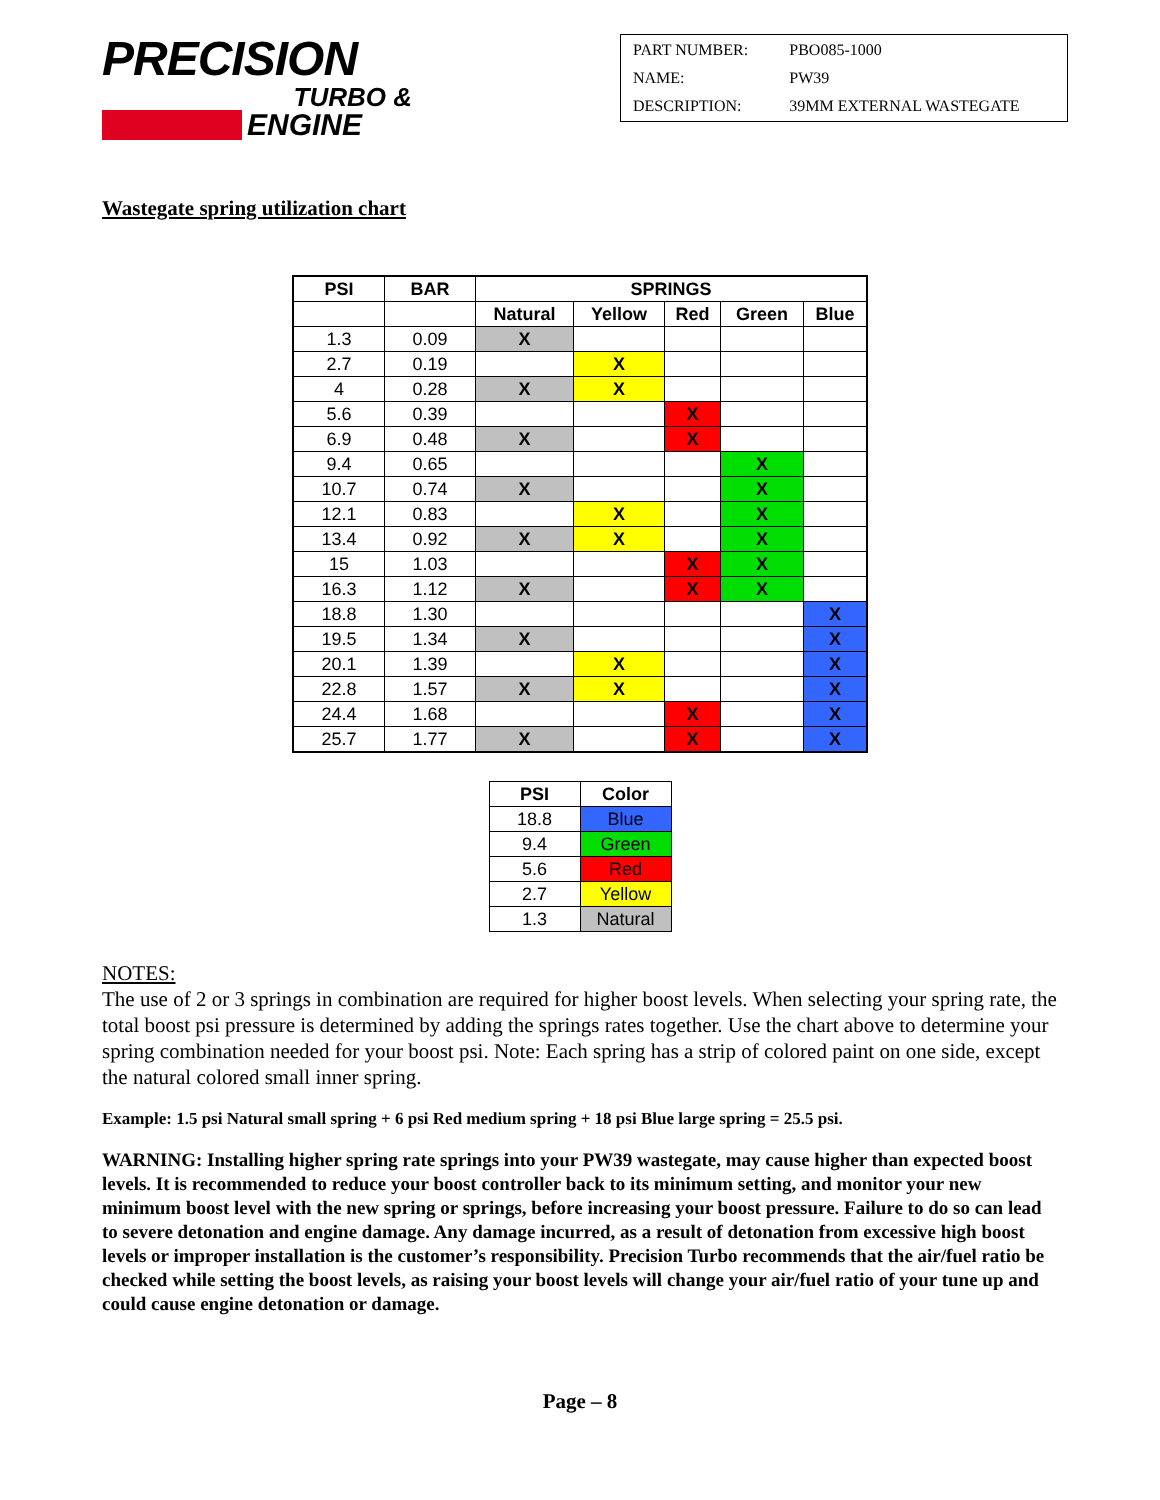PRECISION
TURBO &
ENGINE
| PART NUMBER: | PBO085-1000 |
| NAME: | PW39 |
| DESCRIPTION: | 39MM EXTERNAL WASTEGATE |
Wastegate spring utilization chart
| PSI | BAR | SPRINGS | | | | |
| --- | --- | --- | --- | --- | --- | --- |
| | | Natural | Yellow | Red | Green | Blue |
| 1.3 | 0.09 | X | | | | |
| 2.7 | 0.19 | | X | | | |
| 4 | 0.28 | X | X | | | |
| 5.6 | 0.39 | | | X | | |
| 6.9 | 0.48 | X | | X | | |
| 9.4 | 0.65 | | | | X | |
| 10.7 | 0.74 | X | | | X | |
| 12.1 | 0.83 | | X | | X | |
| 13.4 | 0.92 | X | X | | X | |
| 15 | 1.03 | | | X | X | |
| 16.3 | 1.12 | X | | X | X | |
| 18.8 | 1.30 | | | | | X |
| 19.5 | 1.34 | X | | | | X |
| 20.1 | 1.39 | | X | | | X |
| 22.8 | 1.57 | X | X | | | X |
| 24.4 | 1.68 | | | X | | X |
| 25.7 | 1.77 | X | | X | | X |
| PSI | Color |
| --- | --- |
| 18.8 | Blue |
| 9.4 | Green |
| 5.6 | Red |
| 2.7 | Yellow |
| 1.3 | Natural |
NOTES:
The use of 2 or 3 springs in combination are required for higher boost levels. When selecting your spring rate, the total boost psi pressure is determined by adding the springs rates together. Use the chart above to determine your spring combination needed for your boost psi. Note: Each spring has a strip of colored paint on one side, except the natural colored small inner spring.
Example: 1.5 psi Natural small spring + 6 psi Red medium spring + 18 psi Blue large spring = 25.5 psi.
WARNING: Installing higher spring rate springs into your PW39 wastegate, may cause higher than expected boost levels. It is recommended to reduce your boost controller back to its minimum setting, and monitor your new minimum boost level with the new spring or springs, before increasing your boost pressure. Failure to do so can lead to severe detonation and engine damage. Any damage incurred, as a result of detonation from excessive high boost levels or improper installation is the customer’s responsibility. Precision Turbo recommends that the air/fuel ratio be checked while setting the boost levels, as raising your boost levels will change your air/fuel ratio of your tune up and could cause engine detonation or damage.
Page – 8